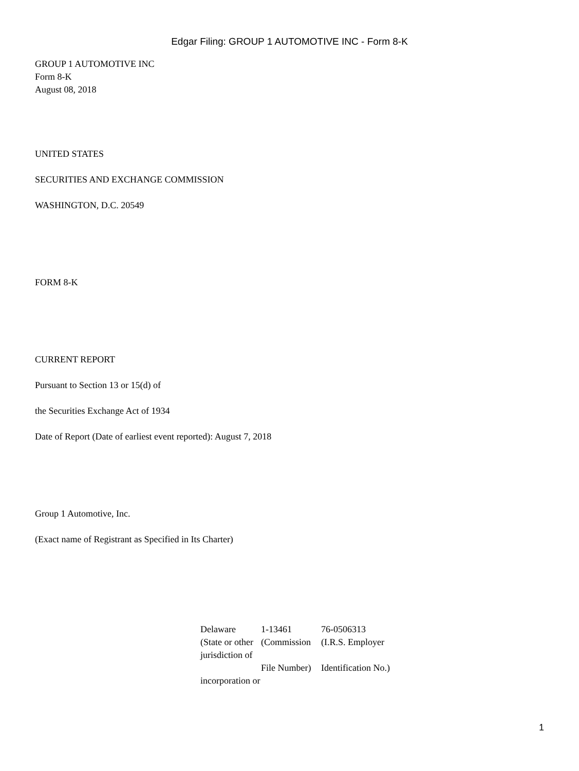Edgar Filing: GROUP 1 AUTOMOTIVE INC - Form 8-K
GROUP 1 AUTOMOTIVE INC
Form 8-K
August 08, 2018
UNITED STATES
SECURITIES AND EXCHANGE COMMISSION
WASHINGTON, D.C. 20549
FORM 8-K
CURRENT REPORT
Pursuant to Section 13 or 15(d) of
the Securities Exchange Act of 1934
Date of Report (Date of earliest event reported): August 7, 2018
Group 1 Automotive, Inc.
(Exact name of Registrant as Specified in Its Charter)
| Delaware | 1-13461 | 76-0506313 |
| (State or other jurisdiction of incorporation or | (Commission File Number) | (I.R.S. Employer Identification No.) |
1